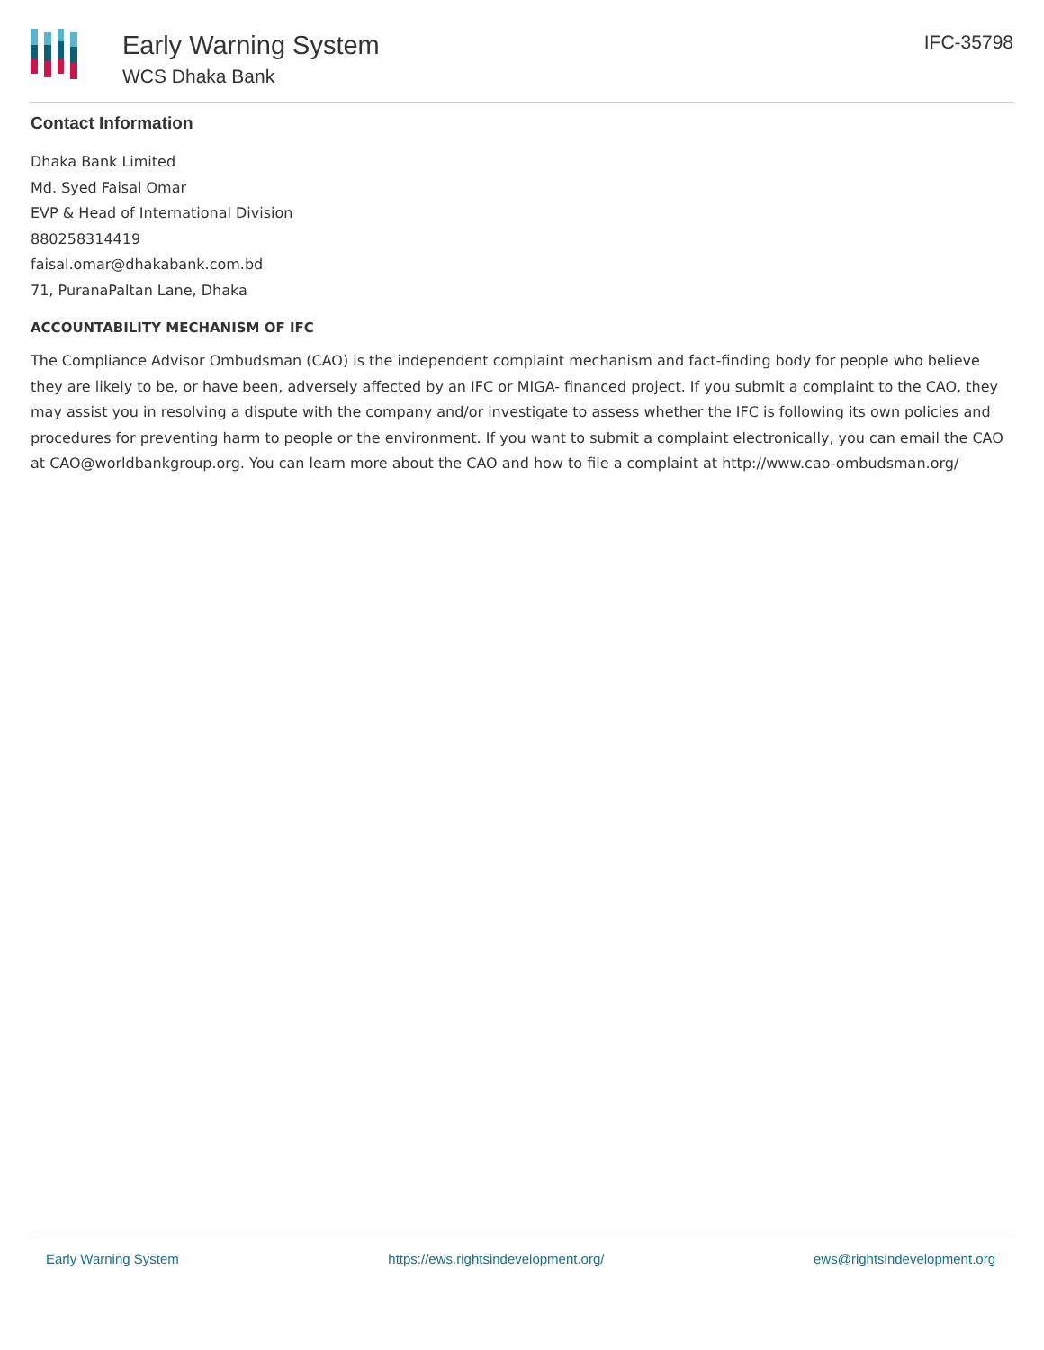Early Warning System
WCS Dhaka Bank
IFC-35798
Contact Information
Dhaka Bank Limited
Md. Syed Faisal Omar
EVP & Head of International Division
880258314419
faisal.omar@dhakabank.com.bd
71, PuranaPaltan Lane, Dhaka
ACCOUNTABILITY MECHANISM OF IFC
The Compliance Advisor Ombudsman (CAO) is the independent complaint mechanism and fact-finding body for people who believe they are likely to be, or have been, adversely affected by an IFC or MIGA- financed project. If you submit a complaint to the CAO, they may assist you in resolving a dispute with the company and/or investigate to assess whether the IFC is following its own policies and procedures for preventing harm to people or the environment. If you want to submit a complaint electronically, you can email the CAO at CAO@worldbankgroup.org. You can learn more about the CAO and how to file a complaint at http://www.cao-ombudsman.org/
Early Warning System https://ews.rightsindevelopment.org/ ews@rightsindevelopment.org